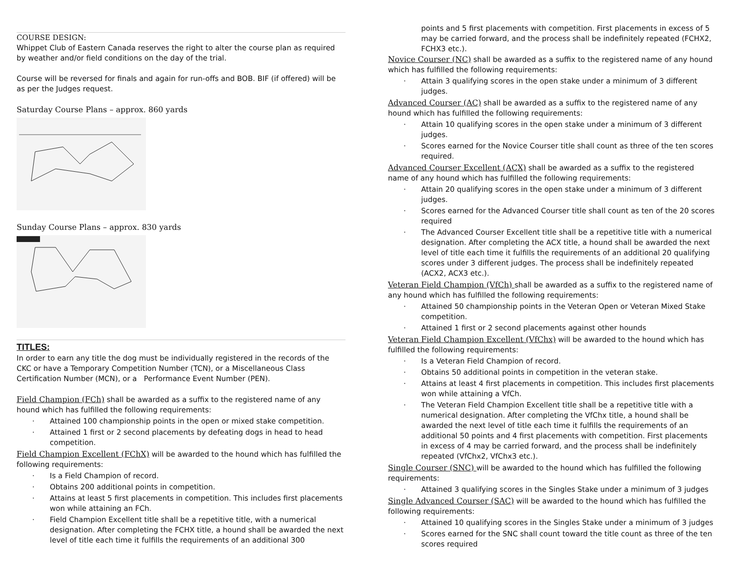COURSE DESIGN:
Whippet Club of Eastern Canada reserves the right to alter the course plan as required by weather and/or field conditions on the day of the trial.
Course will be reversed for finals and again for run-offs and BOB. BIF (if offered) will be as per the Judges request.
Saturday Course Plans – approx. 860 yards
Sunday Course Plans – approx. 830 yards
TITLES:
In order to earn any title the dog must be individually registered in the records of the CKC or have a Temporary Competition Number (TCN), or a Miscellaneous Class Certification Number (MCN), or a Performance Event Number (PEN).
Field Champion (FCh) shall be awarded as a suffix to the registered name of any hound which has fulfilled the following requirements:
· Attained 100 championship points in the open or mixed stake competition.
· Attained 1 first or 2 second placements by defeating dogs in head to head competition.
Field Champion Excellent (FChX) will be awarded to the hound which has fulfilled the following requirements:
· Is a Field Champion of record.
· Obtains 200 additional points in competition.
· Attains at least 5 first placements in competition. This includes first placements won while attaining an FCh.
· Field Champion Excellent title shall be a repetitive title, with a numerical designation. After completing the FCHX title, a hound shall be awarded the next level of title each time it fulfills the requirements of an additional 300
points and 5 first placements with competition. First placements in excess of 5 may be carried forward, and the process shall be indefinitely repeated (FCHX2, FCHX3 etc.).
Novice Courser (NC) shall be awarded as a suffix to the registered name of any hound which has fulfilled the following requirements:
· Attain 3 qualifying scores in the open stake under a minimum of 3 different judges.
Advanced Courser (AC) shall be awarded as a suffix to the registered name of any hound which has fulfilled the following requirements:
· Attain 10 qualifying scores in the open stake under a minimum of 3 different judges.
· Scores earned for the Novice Courser title shall count as three of the ten scores required.
Advanced Courser Excellent (ACX) shall be awarded as a suffix to the registered name of any hound which has fulfilled the following requirements:
· Attain 20 qualifying scores in the open stake under a minimum of 3 different judges.
· Scores earned for the Advanced Courser title shall count as ten of the 20 scores required
· The Advanced Courser Excellent title shall be a repetitive title with a numerical designation. After completing the ACX title, a hound shall be awarded the next level of title each time it fulfills the requirements of an additional 20 qualifying scores under 3 different judges. The process shall be indefinitely repeated (ACX2, ACX3 etc.).
Veteran Field Champion (VfCh) shall be awarded as a suffix to the registered name of any hound which has fulfilled the following requirements:
· Attained 50 championship points in the Veteran Open or Veteran Mixed Stake competition.
· Attained 1 first or 2 second placements against other hounds
Veteran Field Champion Excellent (VfChx) will be awarded to the hound which has fulfilled the following requirements:
· Is a Veteran Field Champion of record.
· Obtains 50 additional points in competition in the veteran stake.
· Attains at least 4 first placements in competition. This includes first placements won while attaining a VfCh.
· The Veteran Field Champion Excellent title shall be a repetitive title with a numerical designation. After completing the VfChx title, a hound shall be awarded the next level of title each time it fulfills the requirements of an additional 50 points and 4 first placements with competition. First placements in excess of 4 may be carried forward, and the process shall be indefinitely repeated (VfChx2, VfChx3 etc.).
Single Courser (SNC) will be awarded to the hound which has fulfilled the following requirements:
· Attained 3 qualifying scores in the Singles Stake under a minimum of 3 judges
Single Advanced Courser (SAC) will be awarded to the hound which has fulfilled the following requirements:
· Attained 10 qualifying scores in the Singles Stake under a minimum of 3 judges
· Scores earned for the SNC shall count toward the title count as three of the ten scores required